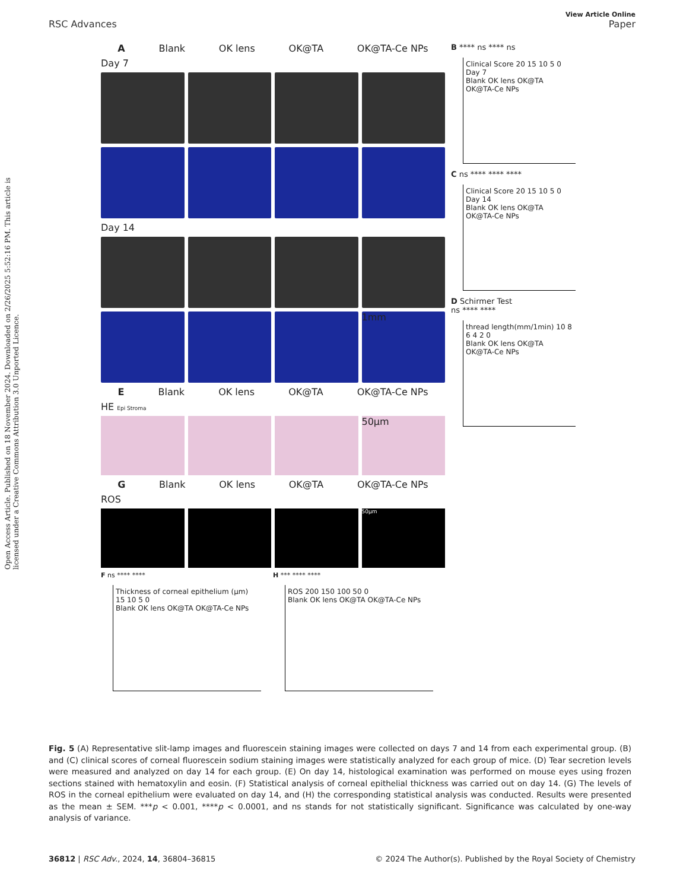Open Access Article. Published on 18 November 2024. Downloaded on 2/26/2025 5:52:16 PM. This article is licensed under a Creative Commons Attribution 3.0 Unported Licence.
View Article Online
RSC Advances Paper
A Blank OK lens OK@TA OK@TA-Ce NPs
Day 7
Day 14
1mm
E Blank OK lens OK@TA OK@TA-Ce NPs
HE Epi Stroma
50μm
G Blank OK lens OK@TA OK@TA-Ce NPs
ROS
50μm
F ns **** ****
Thickness of corneal epithelium (μm) 15 10 5 0
Blank OK lens OK@TA OK@TA-Ce NPs
H *** **** ****
ROS 200 150 100 50 0
Blank OK lens OK@TA OK@TA-Ce NPs
B **** ns **** ns
Clinical Score 20 15 10 5 0
Day 7
Blank OK lens OK@TA OK@TA-Ce NPs
C ns **** **** ****
Clinical Score 20 15 10 5 0
Day 14
Blank OK lens OK@TA OK@TA-Ce NPs
D Schirmer Test
ns **** ****
thread length(mm/1min) 10 8 6 4 2 0
Blank OK lens OK@TA OK@TA-Ce NPs
Fig. 5 (A) Representative slit-lamp images and fluorescein staining images were collected on days 7 and 14 from each experimental group. (B) and (C) clinical scores of corneal fluorescein sodium staining images were statistically analyzed for each group of mice. (D) Tear secretion levels were measured and analyzed on day 14 for each group. (E) On day 14, histological examination was performed on mouse eyes using frozen sections stained with hematoxylin and eosin. (F) Statistical analysis of corneal epithelial thickness was carried out on day 14. (G) The levels of ROS in the corneal epithelium were evaluated on day 14, and (H) the corresponding statistical analysis was conducted. Results were presented as the mean ± SEM. ***p < 0.001, ****p < 0.0001, and ns stands for not statistically significant. Significance was calculated by one-way analysis of variance.
36812 | RSC Adv., 2024, 14, 36804–36815 © 2024 The Author(s). Published by the Royal Society of Chemistry